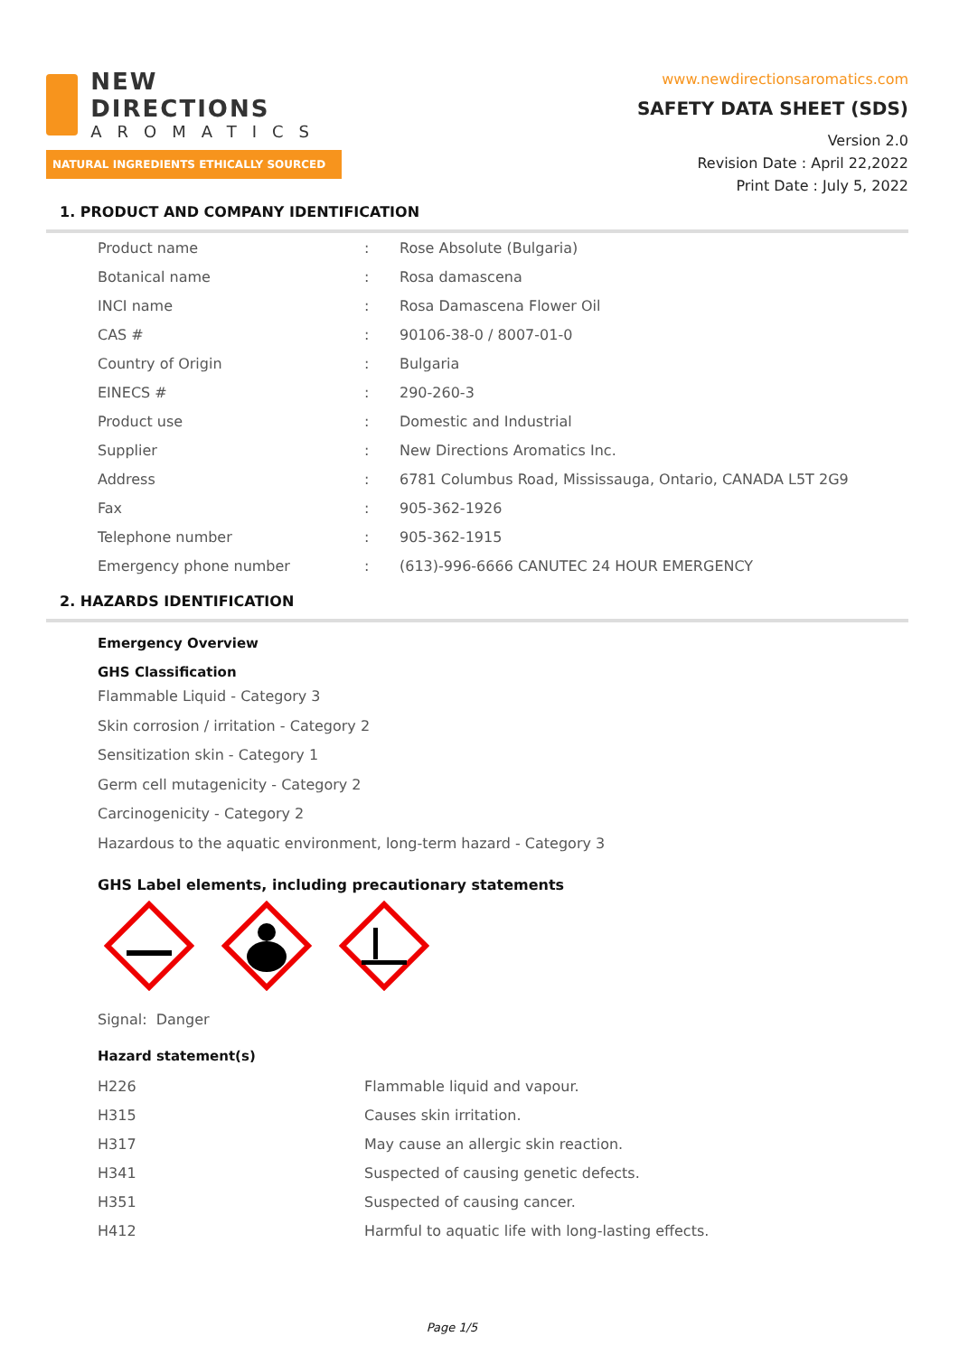NEW DIRECTIONS
AROMATICS
NATURAL INGREDIENTS ETHICALLY SOURCED
www.newdirectionsaromatics.com
SAFETY DATA SHEET (SDS)
Version 2.0
Revision Date : April 22,2022
Print Date : July 5, 2022
1. PRODUCT AND COMPANY IDENTIFICATION
| Product name | : | Rose Absolute (Bulgaria) |
| Botanical name | : | Rosa damascena |
| INCI name | : | Rosa Damascena Flower Oil |
| CAS # | : | 90106-38-0 / 8007-01-0 |
| Country of Origin | : | Bulgaria |
| EINECS # | : | 290-260-3 |
| Product use | : | Domestic and Industrial |
| Supplier | : | New Directions Aromatics Inc. |
| Address | : | 6781 Columbus Road, Mississauga, Ontario, CANADA L5T 2G9 |
| Fax | : | 905-362-1926 |
| Telephone number | : | 905-362-1915 |
| Emergency phone number | : | (613)-996-6666 CANUTEC 24 HOUR EMERGENCY |
2. HAZARDS IDENTIFICATION
Emergency Overview
GHS Classification
Flammable Liquid - Category 3
Skin corrosion / irritation - Category 2
Sensitization skin - Category 1
Germ cell mutagenicity - Category 2
Carcinogenicity - Category 2
Hazardous to the aquatic environment, long-term hazard - Category 3
GHS Label elements, including precautionary statements
Signal: Danger
Hazard statement(s)
| H226 | Flammable liquid and vapour. |
| H315 | Causes skin irritation. |
| H317 | May cause an allergic skin reaction. |
| H341 | Suspected of causing genetic defects. |
| H351 | Suspected of causing cancer. |
| H412 | Harmful to aquatic life with long-lasting effects. |
Page 1/5